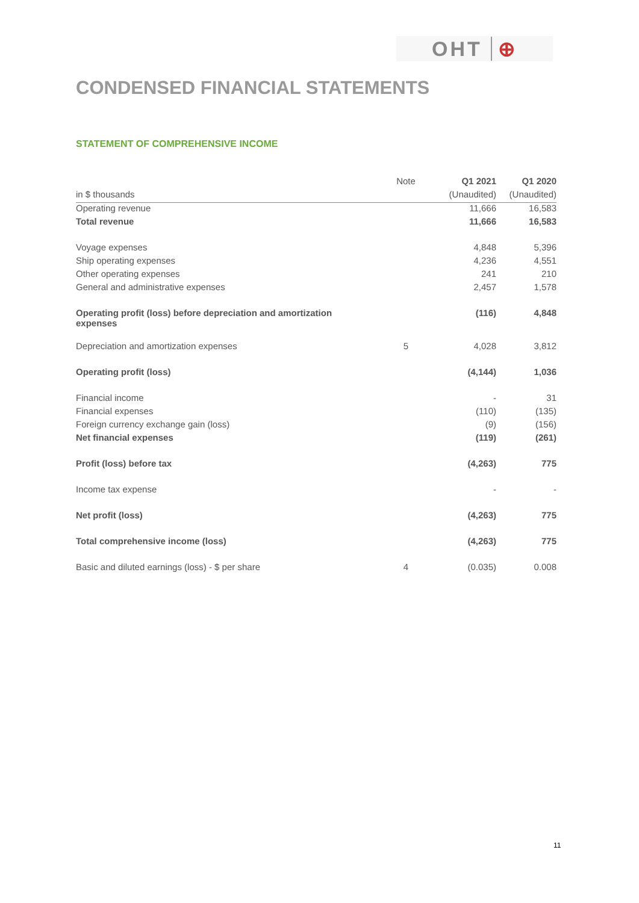OHT ⊕
CONDENSED FINANCIAL STATEMENTS
STATEMENT OF COMPREHENSIVE INCOME
| | Note | | Q1 2021 | Q1 2020 |
| --- | --- | --- | --- | --- |
| in $ thousands | | | (Unaudited) | (Unaudited) |
| Operating revenue | | | 11,666 | 16,583 |
| Total revenue | | | 11,666 | 16,583 |
| Voyage expenses | | | 4,848 | 5,396 |
| Ship operating expenses | | | 4,236 | 4,551 |
| Other operating expenses | | | 241 | 210 |
| General and administrative expenses | | | 2,457 | 1,578 |
| Operating profit (loss) before depreciation and amortization expenses | | | (116) | 4,848 |
| Depreciation and amortization expenses | 5 | | 4,028 | 3,812 |
| Operating profit (loss) | | | (4,144) | 1,036 |
| Financial income | | | - | 31 |
| Financial expenses | | | (110) | (135) |
| Foreign currency exchange gain (loss) | | | (9) | (156) |
| Net financial expenses | | | (119) | (261) |
| Profit (loss) before tax | | | (4,263) | 775 |
| Income tax expense | | | - | - |
| Net profit (loss) | | | (4,263) | 775 |
| Total comprehensive income (loss) | | | (4,263) | 775 |
| Basic and diluted earnings (loss) - $ per share | 4 | | (0.035) | 0.008 |
11